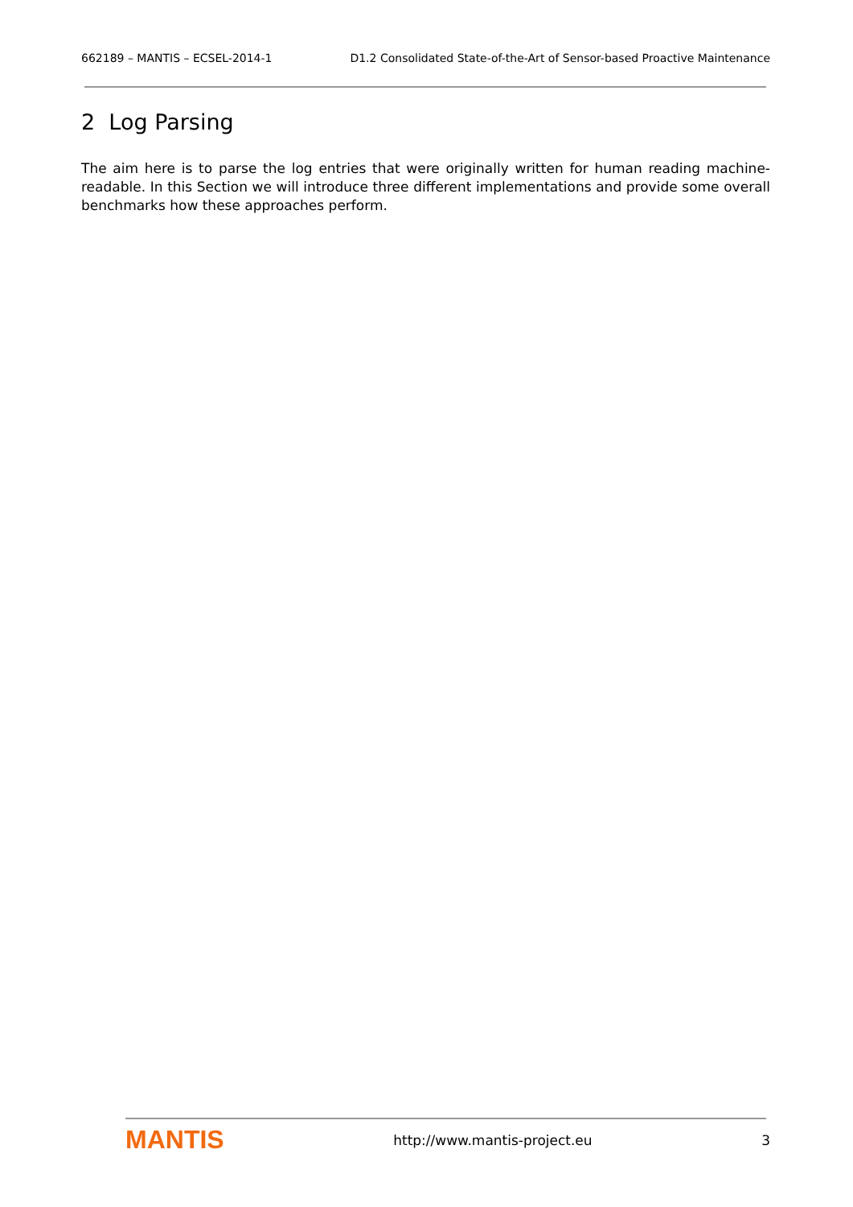662189 – MANTIS – ECSEL-2014-1 D1.2 Consolidated State-of-the-Art of Sensor-based Proactive Maintenance
2 Log Parsing
The aim here is to parse the log entries that were originally written for human reading machine-readable. In this Section we will introduce three different implementations and provide some overall benchmarks how these approaches perform.
MANTIS http://www.mantis-project.eu 3